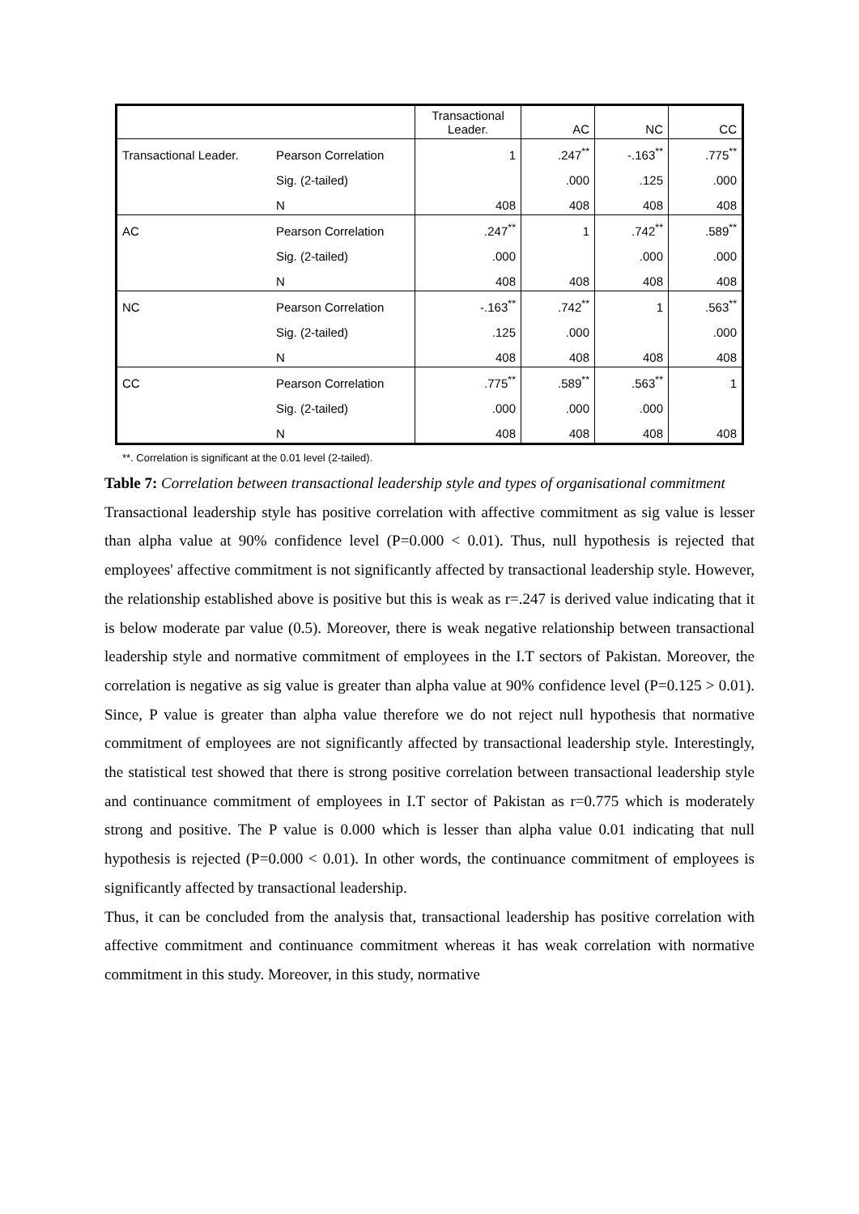| | | Transactional Leader. | AC | NC | CC |
| --- | --- | --- | --- | --- | --- |
| Transactional Leader. | Pearson Correlation | 1 | .247<sup>**</sup> | -.163<sup>**</sup> | .775<sup>**</sup> |
| | Sig. (2-tailed) | | .000 | .125 | .000 |
| | N | 408 | 408 | 408 | 408 |
| AC | Pearson Correlation | .247<sup>**</sup> | 1 | .742<sup>**</sup> | .589<sup>**</sup> |
| | Sig. (2-tailed) | .000 | | .000 | .000 |
| | N | 408 | 408 | 408 | 408 |
| NC | Pearson Correlation | -.163<sup>**</sup> | .742<sup>**</sup> | 1 | .563<sup>**</sup> |
| | Sig. (2-tailed) | .125 | .000 | | .000 |
| | N | 408 | 408 | 408 | 408 |
| CC | Pearson Correlation | .775<sup>**</sup> | .589<sup>**</sup> | .563<sup>**</sup> | 1 |
| | Sig. (2-tailed) | .000 | .000 | .000 | |
| | N | 408 | 408 | 408 | 408 |
**. Correlation is significant at the 0.01 level (2-tailed).
Table 7: Correlation between transactional leadership style and types of organisational commitment
Transactional leadership style has positive correlation with affective commitment as sig value is lesser than alpha value at 90% confidence level (P=0.000 < 0.01). Thus, null hypothesis is rejected that employees' affective commitment is not significantly affected by transactional leadership style. However, the relationship established above is positive but this is weak as r=.247 is derived value indicating that it is below moderate par value (0.5). Moreover, there is weak negative relationship between transactional leadership style and normative commitment of employees in the I.T sectors of Pakistan. Moreover, the correlation is negative as sig value is greater than alpha value at 90% confidence level (P=0.125 > 0.01). Since, P value is greater than alpha value therefore we do not reject null hypothesis that normative commitment of employees are not significantly affected by transactional leadership style. Interestingly, the statistical test showed that there is strong positive correlation between transactional leadership style and continuance commitment of employees in I.T sector of Pakistan as r=0.775 which is moderately strong and positive. The P value is 0.000 which is lesser than alpha value 0.01 indicating that null hypothesis is rejected (P=0.000 < 0.01). In other words, the continuance commitment of employees is significantly affected by transactional leadership.
Thus, it can be concluded from the analysis that, transactional leadership has positive correlation with affective commitment and continuance commitment whereas it has weak correlation with normative commitment in this study. Moreover, in this study, normative